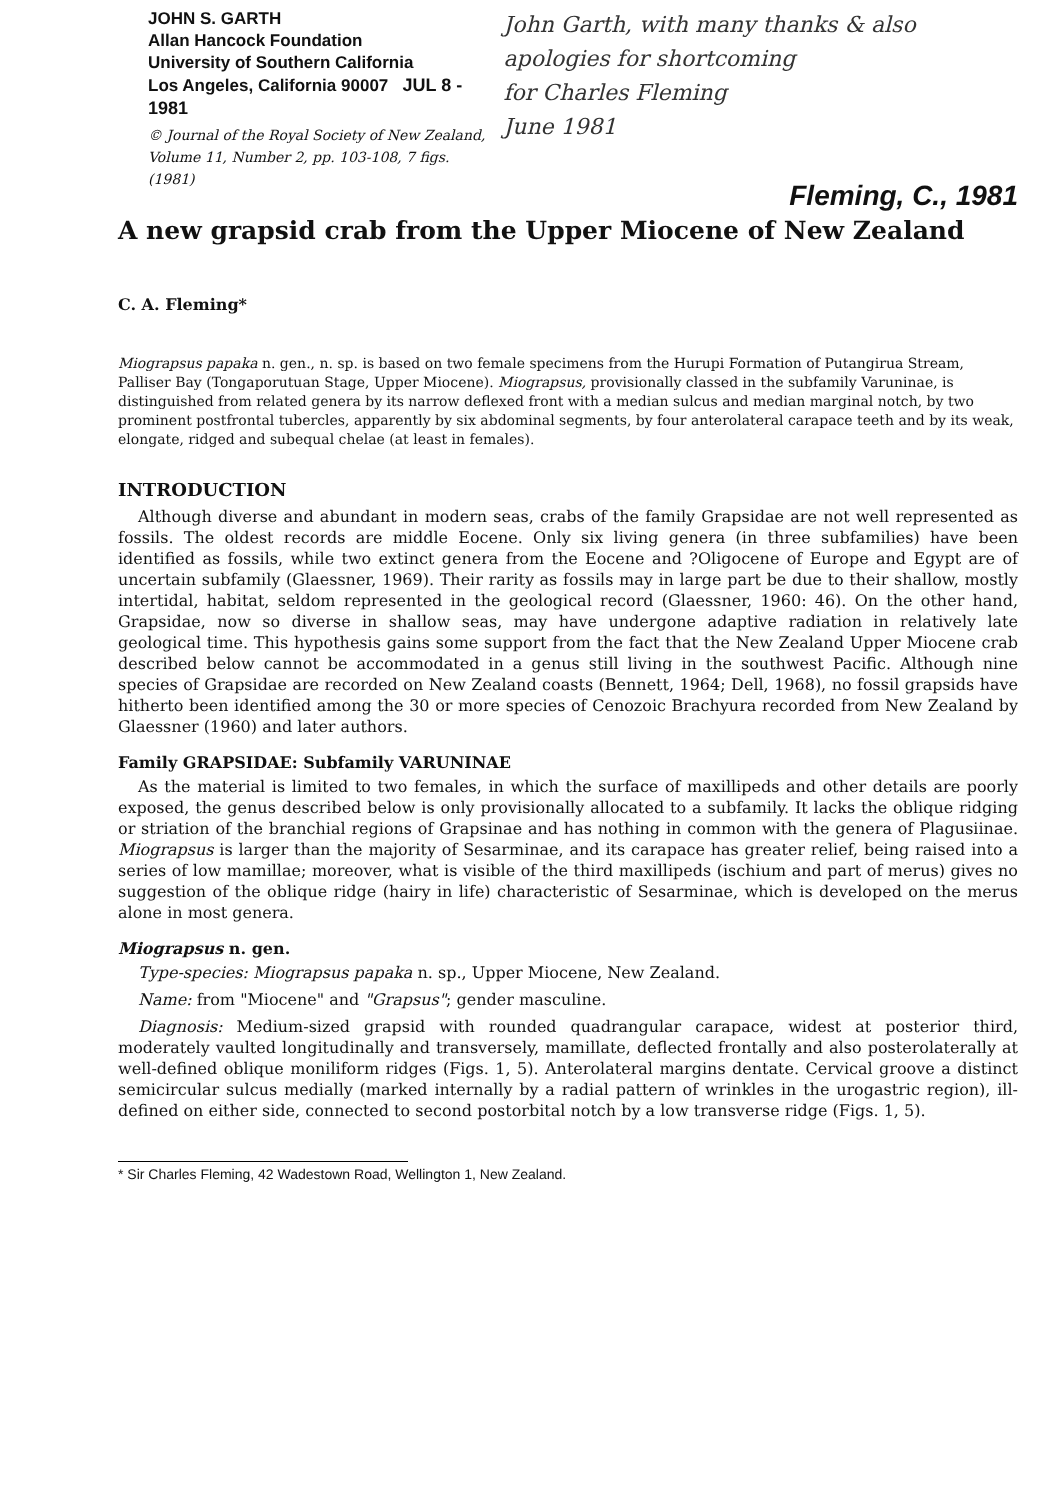JOHN S. GARTH
Allan Hancock Foundation
University of Southern California
Los Angeles, California 90007 JUL 8 - 1981
© Journal of the Royal Society of New Zealand,
Volume 11, Number 2, pp. 103-108, 7 figs.
(1981)
John Garth, with many thanks & also apologies for shortcoming
for Charles Fleming
June 1981
Fleming, C., 1981
A new grapsid crab from the Upper Miocene of New Zealand
C. A. Fleming*
Miograpsus papaka n. gen., n. sp. is based on two female specimens from the Hurupi Formation of Putangirua Stream, Palliser Bay (Tongaporutuan Stage, Upper Miocene). Miograpsus, provisionally classed in the subfamily Varuninae, is distinguished from related genera by its narrow deflexed front with a median sulcus and median marginal notch, by two prominent postfrontal tubercles, apparently by six abdominal segments, by four anterolateral carapace teeth and by its weak, elongate, ridged and subequal chelae (at least in females).
INTRODUCTION
Although diverse and abundant in modern seas, crabs of the family Grapsidae are not well represented as fossils. The oldest records are middle Eocene. Only six living genera (in three subfamilies) have been identified as fossils, while two extinct genera from the Eocene and ?Oligocene of Europe and Egypt are of uncertain subfamily (Glaessner, 1969). Their rarity as fossils may in large part be due to their shallow, mostly intertidal, habitat, seldom represented in the geological record (Glaessner, 1960: 46). On the other hand, Grapsidae, now so diverse in shallow seas, may have undergone adaptive radiation in relatively late geological time. This hypothesis gains some support from the fact that the New Zealand Upper Miocene crab described below cannot be accommodated in a genus still living in the southwest Pacific. Although nine species of Grapsidae are recorded on New Zealand coasts (Bennett, 1964; Dell, 1968), no fossil grapsids have hitherto been identified among the 30 or more species of Cenozoic Brachyura recorded from New Zealand by Glaessner (1960) and later authors.
Family GRAPSIDAE: Subfamily VARUNINAE
As the material is limited to two females, in which the surface of maxillipeds and other details are poorly exposed, the genus described below is only provisionally allocated to a subfamily. It lacks the oblique ridging or striation of the branchial regions of Grapsinae and has nothing in common with the genera of Plagusiinae. Miograpsus is larger than the majority of Sesarminae, and its carapace has greater relief, being raised into a series of low mamillae; moreover, what is visible of the third maxillipeds (ischium and part of merus) gives no suggestion of the oblique ridge (hairy in life) characteristic of Sesarminae, which is developed on the merus alone in most genera.
Miograpsus n. gen.
Type-species: Miograpsus papaka n. sp., Upper Miocene, New Zealand.
Name: from "Miocene" and "Grapsus"; gender masculine.
Diagnosis: Medium-sized grapsid with rounded quadrangular carapace, widest at posterior third, moderately vaulted longitudinally and transversely, mamillate, deflected frontally and also posterolaterally at well-defined oblique moniliform ridges (Figs. 1, 5). Anterolateral margins dentate. Cervical groove a distinct semicircular sulcus medially (marked internally by a radial pattern of wrinkles in the urogastric region), ill-defined on either side, connected to second postorbital notch by a low transverse ridge (Figs. 1, 5).
* Sir Charles Fleming, 42 Wadestown Road, Wellington 1, New Zealand.